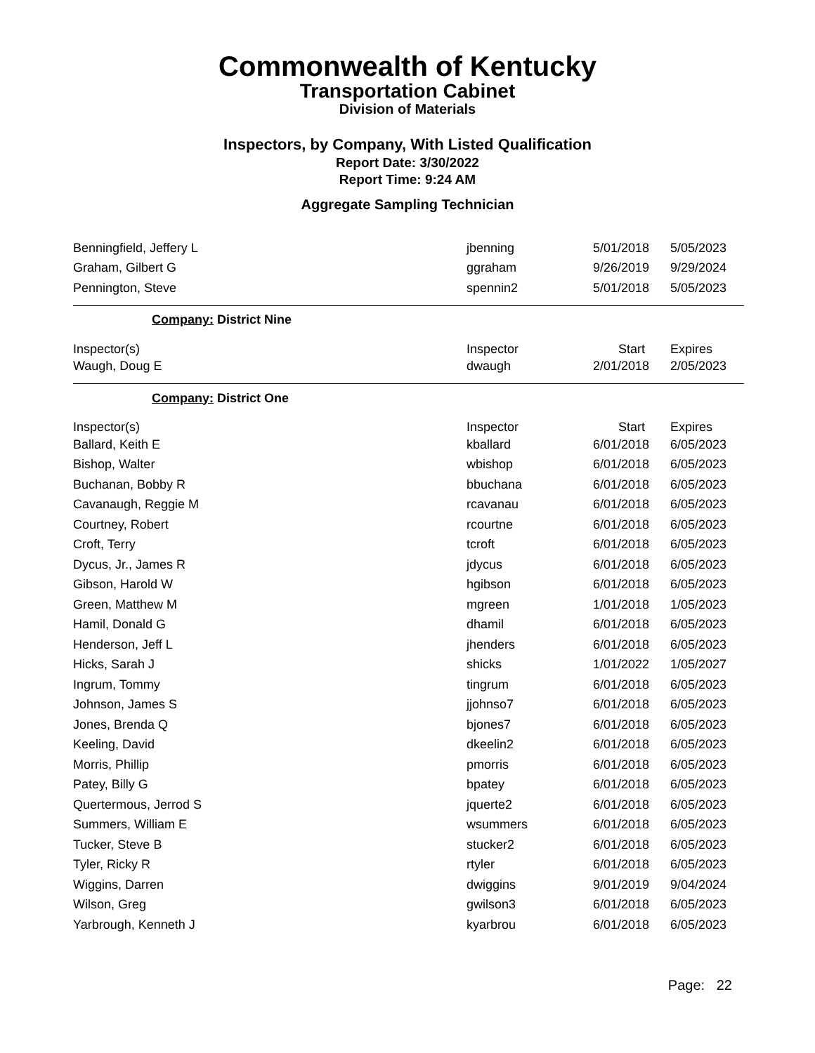Commonwealth of Kentucky
Transportation Cabinet
Division of Materials
Inspectors, by Company, With Listed Qualification
Report Date: 3/30/2022
Report Time: 9:24 AM
Aggregate Sampling Technician
| Benningfield, Jeffery L | jbenning | 5/01/2018 | 5/05/2023 |
| Graham, Gilbert G | ggraham | 9/26/2019 | 9/29/2024 |
| Pennington, Steve | spennin2 | 5/01/2018 | 5/05/2023 |
| Company: District Nine | | | |
| Inspector(s) | Inspector | Start | Expires |
| Waugh, Doug E | dwaugh | 2/01/2018 | 2/05/2023 |
| Company: District One | | | |
| Inspector(s) | Inspector | Start | Expires |
| Ballard, Keith E | kballard | 6/01/2018 | 6/05/2023 |
| Bishop, Walter | wbishop | 6/01/2018 | 6/05/2023 |
| Buchanan, Bobby R | bbuchana | 6/01/2018 | 6/05/2023 |
| Cavanaugh, Reggie M | rcavanau | 6/01/2018 | 6/05/2023 |
| Courtney, Robert | rcourtne | 6/01/2018 | 6/05/2023 |
| Croft, Terry | tcroft | 6/01/2018 | 6/05/2023 |
| Dycus, Jr., James R | jdycus | 6/01/2018 | 6/05/2023 |
| Gibson, Harold W | hgibson | 6/01/2018 | 6/05/2023 |
| Green, Matthew M | mgreen | 1/01/2018 | 1/05/2023 |
| Hamil, Donald G | dhamil | 6/01/2018 | 6/05/2023 |
| Henderson, Jeff L | jhenders | 6/01/2018 | 6/05/2023 |
| Hicks, Sarah J | shicks | 1/01/2022 | 1/05/2027 |
| Ingrum, Tommy | tingrum | 6/01/2018 | 6/05/2023 |
| Johnson, James S | jjohnso7 | 6/01/2018 | 6/05/2023 |
| Jones, Brenda Q | bjones7 | 6/01/2018 | 6/05/2023 |
| Keeling, David | dkeelin2 | 6/01/2018 | 6/05/2023 |
| Morris, Phillip | pmorris | 6/01/2018 | 6/05/2023 |
| Patey, Billy G | bpatey | 6/01/2018 | 6/05/2023 |
| Quertermous, Jerrod S | jquerte2 | 6/01/2018 | 6/05/2023 |
| Summers, William E | wsummers | 6/01/2018 | 6/05/2023 |
| Tucker, Steve B | stucker2 | 6/01/2018 | 6/05/2023 |
| Tyler, Ricky R | rtyler | 6/01/2018 | 6/05/2023 |
| Wiggins, Darren | dwiggins | 9/01/2019 | 9/04/2024 |
| Wilson, Greg | gwilson3 | 6/01/2018 | 6/05/2023 |
| Yarbrough, Kenneth J | kyarbrou | 6/01/2018 | 6/05/2023 |
Page: 22